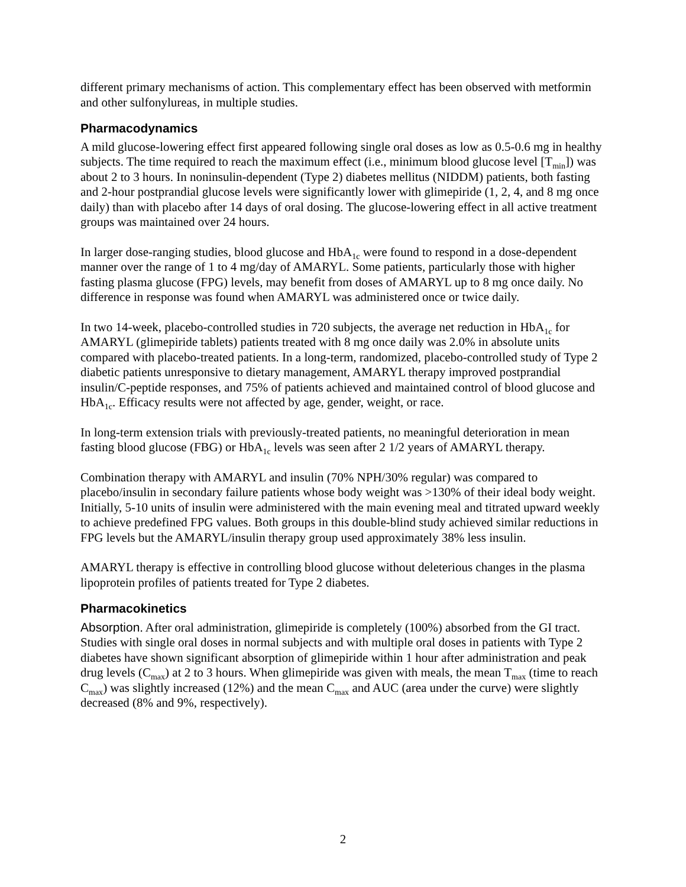different primary mechanisms of action. This complementary effect has been observed with metformin and other sulfonylureas, in multiple studies.
Pharmacodynamics
A mild glucose-lowering effect first appeared following single oral doses as low as 0.5-0.6 mg in healthy subjects. The time required to reach the maximum effect (i.e., minimum blood glucose level [T<sub>min</sub>]) was about 2 to 3 hours. In noninsulin-dependent (Type 2) diabetes mellitus (NIDDM) patients, both fasting and 2-hour postprandial glucose levels were significantly lower with glimepiride (1, 2, 4, and 8 mg once daily) than with placebo after 14 days of oral dosing. The glucose-lowering effect in all active treatment groups was maintained over 24 hours.
In larger dose-ranging studies, blood glucose and HbA<sub>1c</sub> were found to respond in a dose-dependent manner over the range of 1 to 4 mg/day of AMARYL. Some patients, particularly those with higher fasting plasma glucose (FPG) levels, may benefit from doses of AMARYL up to 8 mg once daily. No difference in response was found when AMARYL was administered once or twice daily.
In two 14-week, placebo-controlled studies in 720 subjects, the average net reduction in HbA<sub>1c</sub> for AMARYL (glimepiride tablets) patients treated with 8 mg once daily was 2.0% in absolute units compared with placebo-treated patients. In a long-term, randomized, placebo-controlled study of Type 2 diabetic patients unresponsive to dietary management, AMARYL therapy improved postprandial insulin/C-peptide responses, and 75% of patients achieved and maintained control of blood glucose and HbA<sub>1c</sub>. Efficacy results were not affected by age, gender, weight, or race.
In long-term extension trials with previously-treated patients, no meaningful deterioration in mean fasting blood glucose (FBG) or HbA<sub>1c</sub> levels was seen after 2 1/2 years of AMARYL therapy.
Combination therapy with AMARYL and insulin (70% NPH/30% regular) was compared to placebo/insulin in secondary failure patients whose body weight was >130% of their ideal body weight. Initially, 5-10 units of insulin were administered with the main evening meal and titrated upward weekly to achieve predefined FPG values. Both groups in this double-blind study achieved similar reductions in FPG levels but the AMARYL/insulin therapy group used approximately 38% less insulin.
AMARYL therapy is effective in controlling blood glucose without deleterious changes in the plasma lipoprotein profiles of patients treated for Type 2 diabetes.
Pharmacokinetics
Absorption. After oral administration, glimepiride is completely (100%) absorbed from the GI tract. Studies with single oral doses in normal subjects and with multiple oral doses in patients with Type 2 diabetes have shown significant absorption of glimepiride within 1 hour after administration and peak drug levels (C<sub>max</sub>) at 2 to 3 hours. When glimepiride was given with meals, the mean T<sub>max</sub> (time to reach C<sub>max</sub>) was slightly increased (12%) and the mean C<sub>max</sub> and AUC (area under the curve) were slightly decreased (8% and 9%, respectively).
2